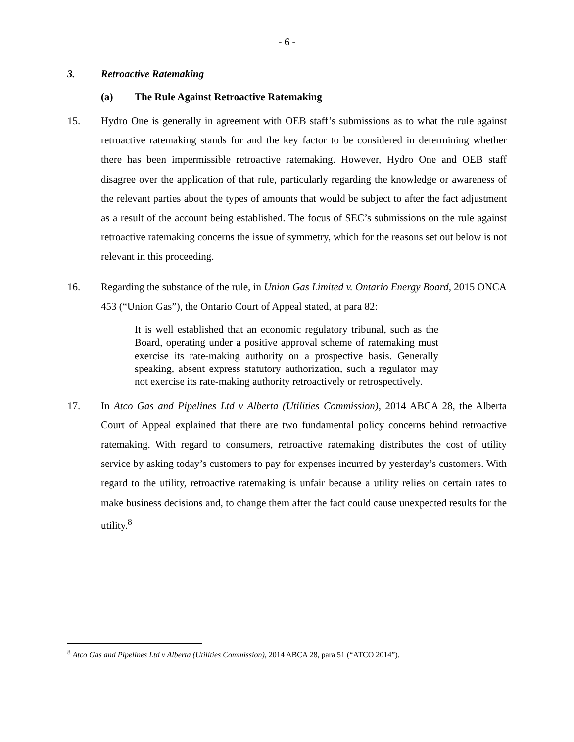- 6 -
3. Retroactive Ratemaking
(a) The Rule Against Retroactive Ratemaking
15. Hydro One is generally in agreement with OEB staff’s submissions as to what the rule against retroactive ratemaking stands for and the key factor to be considered in determining whether there has been impermissible retroactive ratemaking. However, Hydro One and OEB staff disagree over the application of that rule, particularly regarding the knowledge or awareness of the relevant parties about the types of amounts that would be subject to after the fact adjustment as a result of the account being established. The focus of SEC’s submissions on the rule against retroactive ratemaking concerns the issue of symmetry, which for the reasons set out below is not relevant in this proceeding.
16. Regarding the substance of the rule, in Union Gas Limited v. Ontario Energy Board, 2015 ONCA 453 (“Union Gas”), the Ontario Court of Appeal stated, at para 82:
It is well established that an economic regulatory tribunal, such as the Board, operating under a positive approval scheme of ratemaking must exercise its rate-making authority on a prospective basis. Generally speaking, absent express statutory authorization, such a regulator may not exercise its rate-making authority retroactively or retrospectively.
17. In Atco Gas and Pipelines Ltd v Alberta (Utilities Commission), 2014 ABCA 28, the Alberta Court of Appeal explained that there are two fundamental policy concerns behind retroactive ratemaking. With regard to consumers, retroactive ratemaking distributes the cost of utility service by asking today’s customers to pay for expenses incurred by yesterday’s customers. With regard to the utility, retroactive ratemaking is unfair because a utility relies on certain rates to make business decisions and, to change them after the fact could cause unexpected results for the utility.<sup>8</sup>
<sup>8</sup> Atco Gas and Pipelines Ltd v Alberta (Utilities Commission), 2014 ABCA 28, para 51 (“ATCO 2014”).